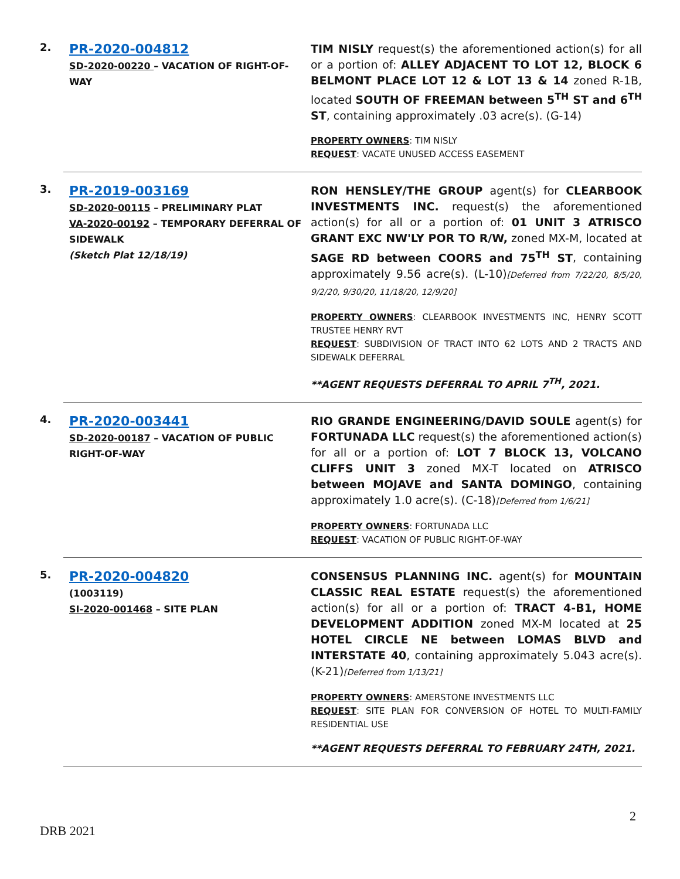2.
PR-2020-004812
SD-2020-00220 – VACATION OF RIGHT-OF-WAY
TIM NISLY request(s) the aforementioned action(s) for all or a portion of: ALLEY ADJACENT TO LOT 12, BLOCK 6 BELMONT PLACE LOT 12 & LOT 13 & 14 zoned R-1B, located SOUTH OF FREEMAN between 5<sup>TH</sup> ST and 6<sup>TH</sup> ST, containing approximately .03 acre(s). (G-14)
PROPERTY OWNERS: TIM NISLY
REQUEST: VACATE UNUSED ACCESS EASEMENT
3.
PR-2019-003169
SD-2020-00115 – PRELIMINARY PLAT
VA-2020-00192 – TEMPORARY DEFERRAL OF SIDEWALK
(Sketch Plat 12/18/19)
RON HENSLEY/THE GROUP agent(s) for CLEARBOOK INVESTMENTS INC. request(s) the aforementioned action(s) for all or a portion of: 01 UNIT 3 ATRISCO GRANT EXC NW'LY POR TO R/W, zoned MX-M, located at SAGE RD between COORS and 75<sup>TH</sup> ST, containing approximately 9.56 acre(s). (L-10)[Deferred from 7/22/20, 8/5/20, 9/2/20, 9/30/20, 11/18/20, 12/9/20]
PROPERTY OWNERS: CLEARBOOK INVESTMENTS INC, HENRY SCOTT TRUSTEE HENRY RVT
REQUEST: SUBDIVISION OF TRACT INTO 62 LOTS AND 2 TRACTS AND SIDEWALK DEFERRAL
**AGENT REQUESTS DEFERRAL TO APRIL 7<sup>TH</sup>, 2021.
4.
PR-2020-003441
SD-2020-00187 – VACATION OF PUBLIC RIGHT-OF-WAY
RIO GRANDE ENGINEERING/DAVID SOULE agent(s) for FORTUNADA LLC request(s) the aforementioned action(s) for all or a portion of: LOT 7 BLOCK 13, VOLCANO CLIFFS UNIT 3 zoned MX-T located on ATRISCO between MOJAVE and SANTA DOMINGO, containing approximately 1.0 acre(s). (C-18)[Deferred from 1/6/21]
PROPERTY OWNERS: FORTUNADA LLC
REQUEST: VACATION OF PUBLIC RIGHT-OF-WAY
5.
PR-2020-004820
(1003119)
SI-2020-001468 – SITE PLAN
CONSENSUS PLANNING INC. agent(s) for MOUNTAIN CLASSIC REAL ESTATE request(s) the aforementioned action(s) for all or a portion of: TRACT 4-B1, HOME DEVELOPMENT ADDITION zoned MX-M located at 25 HOTEL CIRCLE NE between LOMAS BLVD and INTERSTATE 40, containing approximately 5.043 acre(s). (K-21)[Deferred from 1/13/21]
PROPERTY OWNERS: AMERSTONE INVESTMENTS LLC
REQUEST: SITE PLAN FOR CONVERSION OF HOTEL TO MULTI-FAMILY RESIDENTIAL USE
**AGENT REQUESTS DEFERRAL TO FEBRUARY 24TH, 2021.
2
DRB 2021